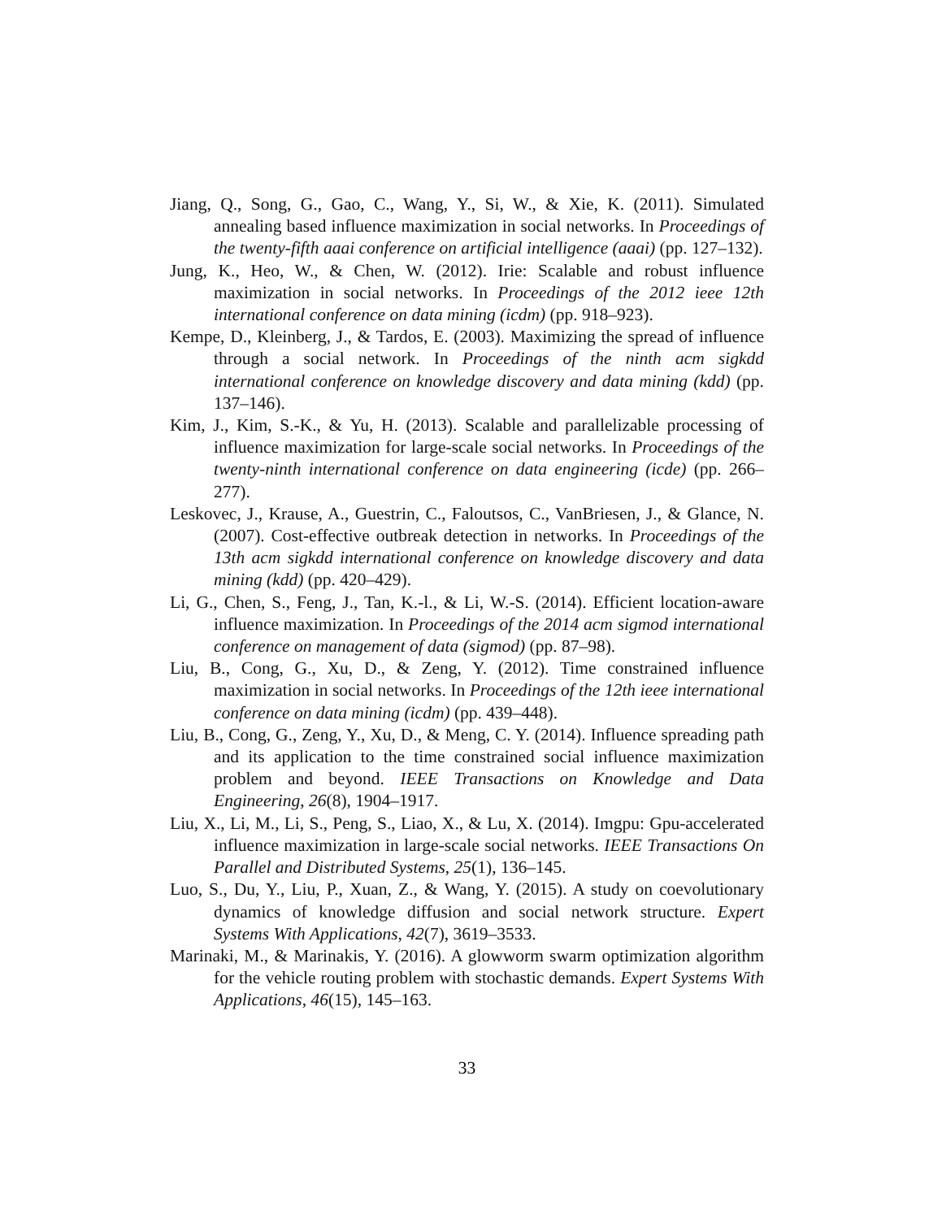Jiang, Q., Song, G., Gao, C., Wang, Y., Si, W., & Xie, K. (2011). Simulated annealing based influence maximization in social networks. In Proceedings of the twenty-fifth aaai conference on artificial intelligence (aaai) (pp. 127–132).
Jung, K., Heo, W., & Chen, W. (2012). Irie: Scalable and robust influence maximization in social networks. In Proceedings of the 2012 ieee 12th international conference on data mining (icdm) (pp. 918–923).
Kempe, D., Kleinberg, J., & Tardos, E. (2003). Maximizing the spread of influence through a social network. In Proceedings of the ninth acm sigkdd international conference on knowledge discovery and data mining (kdd) (pp. 137–146).
Kim, J., Kim, S.-K., & Yu, H. (2013). Scalable and parallelizable processing of influence maximization for large-scale social networks. In Proceedings of the twenty-ninth international conference on data engineering (icde) (pp. 266–277).
Leskovec, J., Krause, A., Guestrin, C., Faloutsos, C., VanBriesen, J., & Glance, N. (2007). Cost-effective outbreak detection in networks. In Proceedings of the 13th acm sigkdd international conference on knowledge discovery and data mining (kdd) (pp. 420–429).
Li, G., Chen, S., Feng, J., Tan, K.-l., & Li, W.-S. (2014). Efficient location-aware influence maximization. In Proceedings of the 2014 acm sigmod international conference on management of data (sigmod) (pp. 87–98).
Liu, B., Cong, G., Xu, D., & Zeng, Y. (2012). Time constrained influence maximization in social networks. In Proceedings of the 12th ieee international conference on data mining (icdm) (pp. 439–448).
Liu, B., Cong, G., Zeng, Y., Xu, D., & Meng, C. Y. (2014). Influence spreading path and its application to the time constrained social influence maximization problem and beyond. IEEE Transactions on Knowledge and Data Engineering, 26(8), 1904–1917.
Liu, X., Li, M., Li, S., Peng, S., Liao, X., & Lu, X. (2014). Imgpu: Gpu-accelerated influence maximization in large-scale social networks. IEEE Transactions On Parallel and Distributed Systems, 25(1), 136–145.
Luo, S., Du, Y., Liu, P., Xuan, Z., & Wang, Y. (2015). A study on coevolutionary dynamics of knowledge diffusion and social network structure. Expert Systems With Applications, 42(7), 3619–3533.
Marinaki, M., & Marinakis, Y. (2016). A glowworm swarm optimization algorithm for the vehicle routing problem with stochastic demands. Expert Systems With Applications, 46(15), 145–163.
33